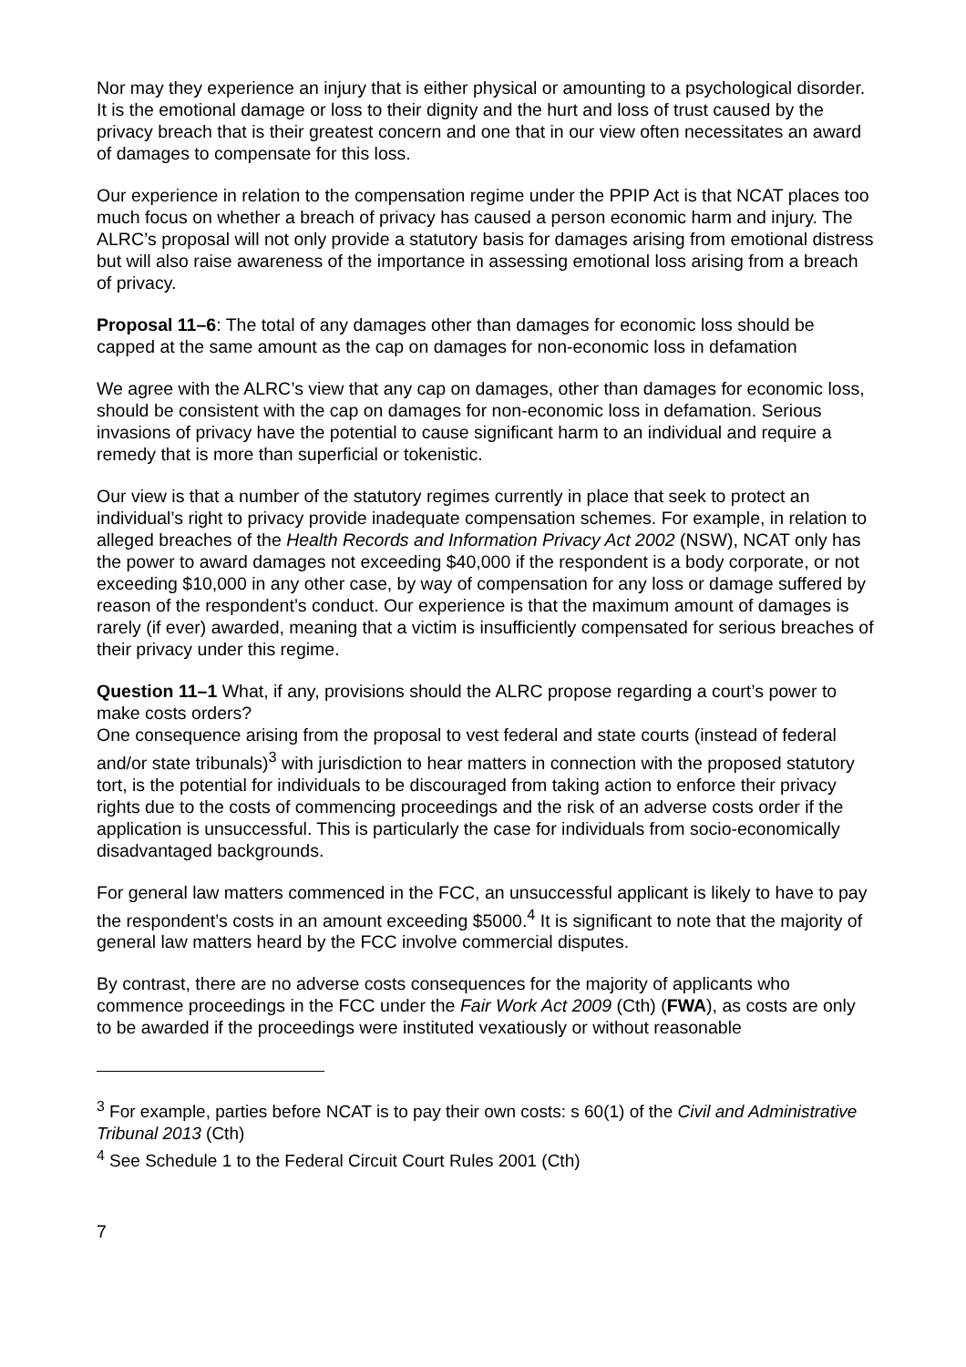Nor may they experience an injury that is either physical or amounting to a psychological disorder. It is the emotional damage or loss to their dignity and the hurt and loss of trust caused by the privacy breach that is their greatest concern and one that in our view often necessitates an award of damages to compensate for this loss.
Our experience in relation to the compensation regime under the PPIP Act is that NCAT places too much focus on whether a breach of privacy has caused a person economic harm and injury. The ALRC’s proposal will not only provide a statutory basis for damages arising from emotional distress but will also raise awareness of the importance in assessing emotional loss arising from a breach of privacy.
Proposal 11–6: The total of any damages other than damages for economic loss should be capped at the same amount as the cap on damages for non-economic loss in defamation
We agree with the ALRC’s view that any cap on damages, other than damages for economic loss, should be consistent with the cap on damages for non-economic loss in defamation. Serious invasions of privacy have the potential to cause significant harm to an individual and require a remedy that is more than superficial or tokenistic.
Our view is that a number of the statutory regimes currently in place that seek to protect an individual’s right to privacy provide inadequate compensation schemes. For example, in relation to alleged breaches of the Health Records and Information Privacy Act 2002 (NSW), NCAT only has the power to award damages not exceeding $40,000 if the respondent is a body corporate, or not exceeding $10,000 in any other case, by way of compensation for any loss or damage suffered by reason of the respondent’s conduct. Our experience is that the maximum amount of damages is rarely (if ever) awarded, meaning that a victim is insufficiently compensated for serious breaches of their privacy under this regime.
Question 11–1 What, if any, provisions should the ALRC propose regarding a court’s power to make costs orders?
One consequence arising from the proposal to vest federal and state courts (instead of federal and/or state tribunals)<sup>3</sup> with jurisdiction to hear matters in connection with the proposed statutory tort, is the potential for individuals to be discouraged from taking action to enforce their privacy rights due to the costs of commencing proceedings and the risk of an adverse costs order if the application is unsuccessful. This is particularly the case for individuals from socio-economically disadvantaged backgrounds.
For general law matters commenced in the FCC, an unsuccessful applicant is likely to have to pay the respondent’s costs in an amount exceeding $5000.<sup>4</sup> It is significant to note that the majority of general law matters heard by the FCC involve commercial disputes.
By contrast, there are no adverse costs consequences for the majority of applicants who commence proceedings in the FCC under the Fair Work Act 2009 (Cth) (FWA), as costs are only to be awarded if the proceedings were instituted vexatiously or without reasonable
<sup>3</sup> For example, parties before NCAT is to pay their own costs: s 60(1) of the Civil and Administrative Tribunal 2013 (Cth)
<sup>4</sup> See Schedule 1 to the Federal Circuit Court Rules 2001 (Cth)
7